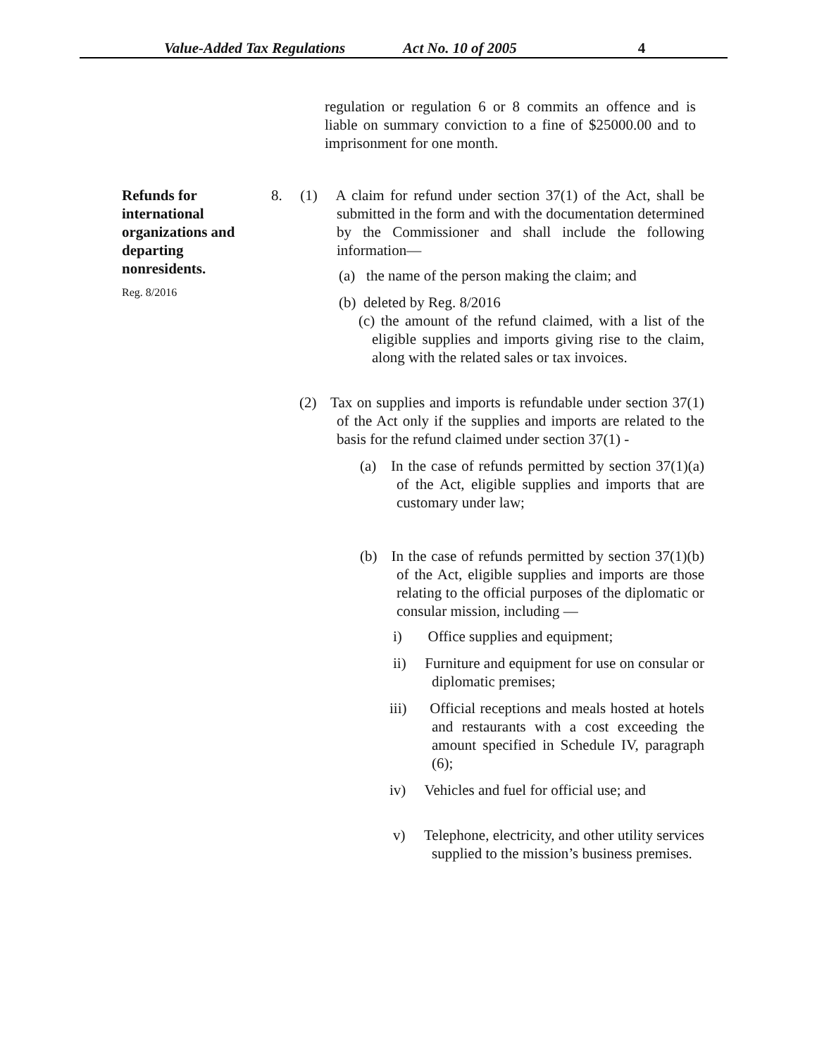Value-Added Tax Regulations Act No. 10 of 2005 4
regulation or regulation 6 or 8 commits an offence and is liable on summary conviction to a fine of $25000.00 and to imprisonment for one month.
Refunds for international organizations and departing nonresidents.
Reg. 8/2016
8. (1) A claim for refund under section 37(1) of the Act, shall be submitted in the form and with the documentation determined by the Commissioner and shall include the following information—
(a) the name of the person making the claim; and
(b) deleted by Reg. 8/2016
(c) the amount of the refund claimed, with a list of the eligible supplies and imports giving rise to the claim, along with the related sales or tax invoices.
(2) Tax on supplies and imports is refundable under section 37(1) of the Act only if the supplies and imports are related to the basis for the refund claimed under section 37(1) -
(a) In the case of refunds permitted by section 37(1)(a) of the Act, eligible supplies and imports that are customary under law;
(b) In the case of refunds permitted by section 37(1)(b) of the Act, eligible supplies and imports are those relating to the official purposes of the diplomatic or consular mission, including —
i) Office supplies and equipment;
ii) Furniture and equipment for use on consular or diplomatic premises;
iii) Official receptions and meals hosted at hotels and restaurants with a cost exceeding the amount specified in Schedule IV, paragraph (6);
iv) Vehicles and fuel for official use; and
v) Telephone, electricity, and other utility services supplied to the mission’s business premises.